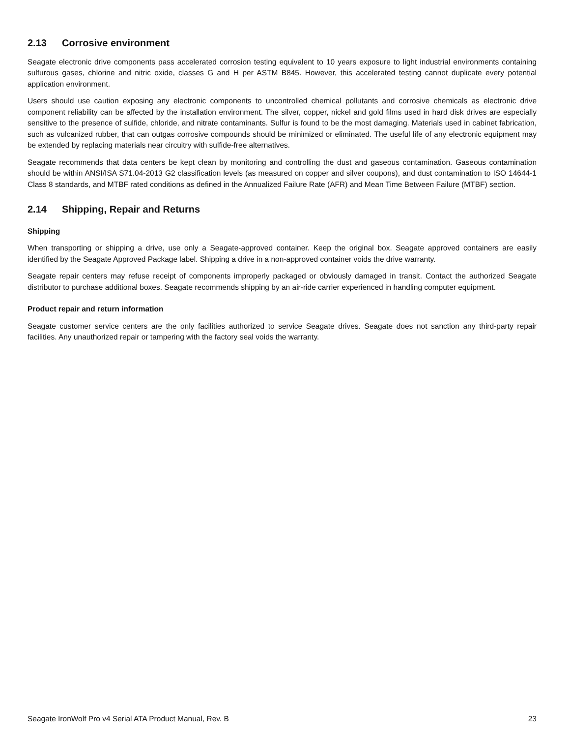2.13 Corrosive environment
Seagate electronic drive components pass accelerated corrosion testing equivalent to 10 years exposure to light industrial environments containing sulfurous gases, chlorine and nitric oxide, classes G and H per ASTM B845. However, this accelerated testing cannot duplicate every potential application environment.
Users should use caution exposing any electronic components to uncontrolled chemical pollutants and corrosive chemicals as electronic drive component reliability can be affected by the installation environment. The silver, copper, nickel and gold films used in hard disk drives are especially sensitive to the presence of sulfide, chloride, and nitrate contaminants. Sulfur is found to be the most damaging. Materials used in cabinet fabrication, such as vulcanized rubber, that can outgas corrosive compounds should be minimized or eliminated. The useful life of any electronic equipment may be extended by replacing materials near circuitry with sulfide-free alternatives.
Seagate recommends that data centers be kept clean by monitoring and controlling the dust and gaseous contamination. Gaseous contamination should be within ANSI/ISA S71.04-2013 G2 classification levels (as measured on copper and silver coupons), and dust contamination to ISO 14644-1 Class 8 standards, and MTBF rated conditions as defined in the Annualized Failure Rate (AFR) and Mean Time Between Failure (MTBF) section.
2.14 Shipping, Repair and Returns
Shipping
When transporting or shipping a drive, use only a Seagate-approved container. Keep the original box. Seagate approved containers are easily identified by the Seagate Approved Package label. Shipping a drive in a non-approved container voids the drive warranty.
Seagate repair centers may refuse receipt of components improperly packaged or obviously damaged in transit. Contact the authorized Seagate distributor to purchase additional boxes. Seagate recommends shipping by an air-ride carrier experienced in handling computer equipment.
Product repair and return information
Seagate customer service centers are the only facilities authorized to service Seagate drives. Seagate does not sanction any third-party repair facilities. Any unauthorized repair or tampering with the factory seal voids the warranty.
Seagate IronWolf Pro v4 Serial ATA Product Manual, Rev. B 23